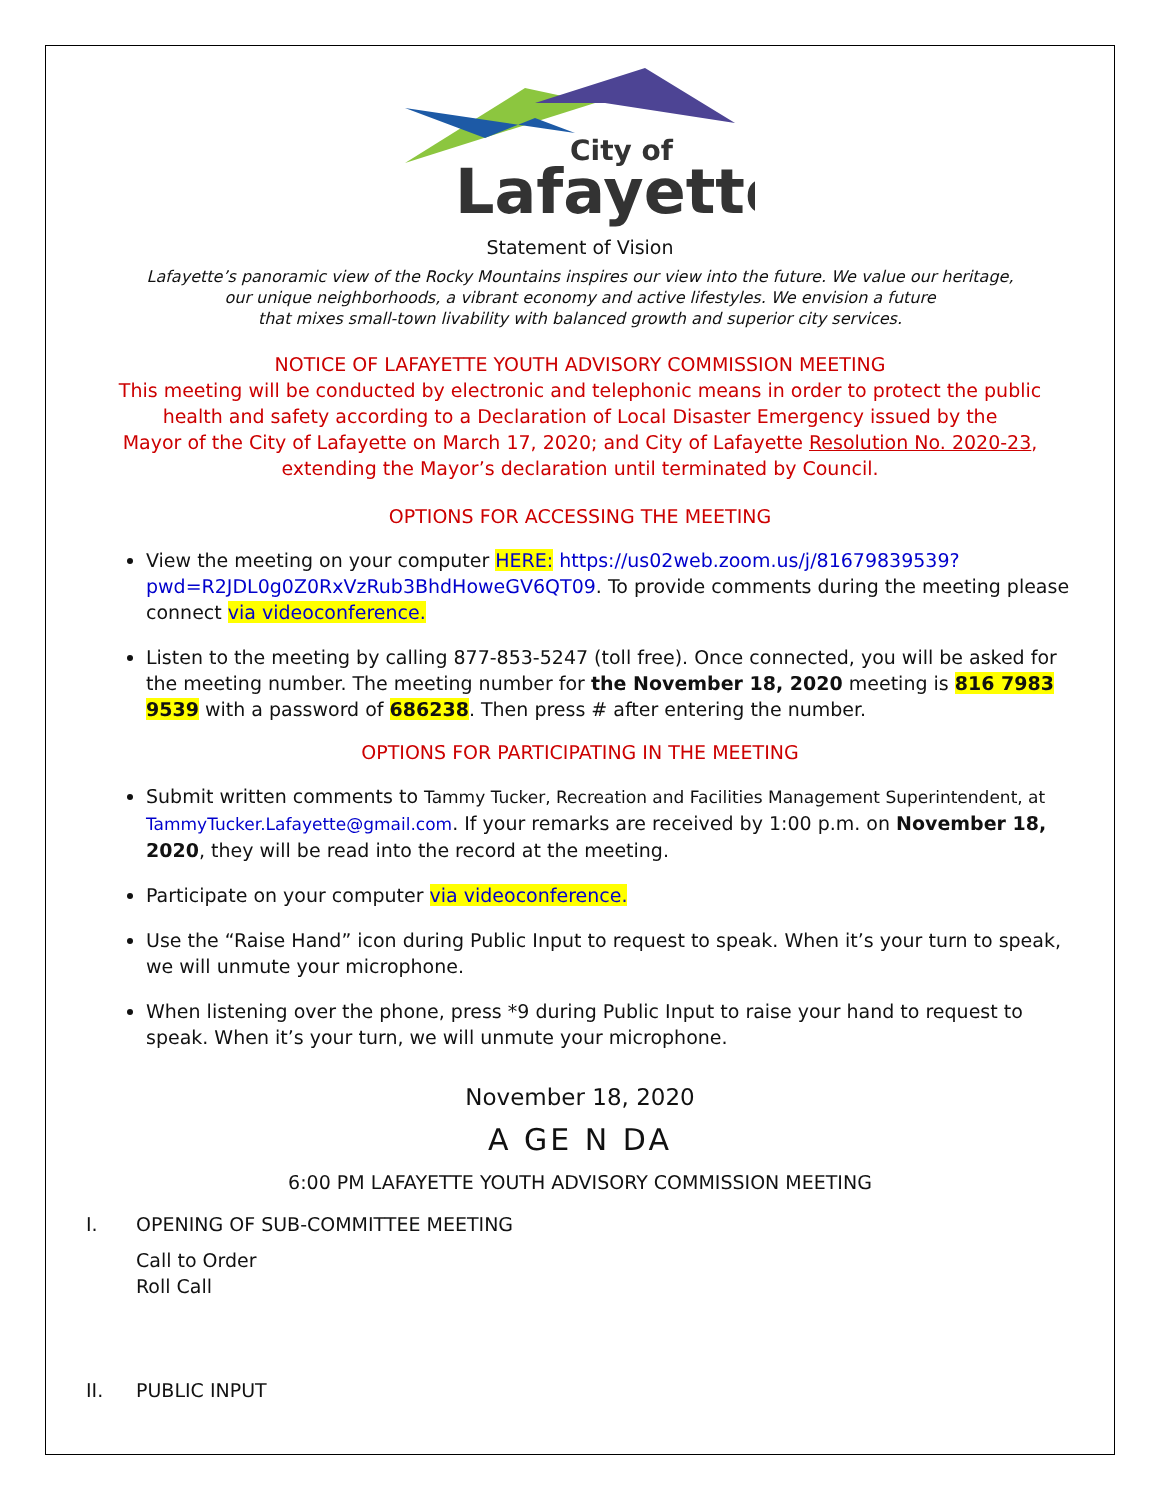City of
Lafayette
Statement of Vision
Lafayette’s panoramic view of the Rocky Mountains inspires our view into the future. We value our heritage,
our unique neighborhoods, a vibrant economy and active lifestyles. We envision a future
that mixes small-town livability with balanced growth and superior city services.
NOTICE OF LAFAYETTE YOUTH ADVISORY COMMISSION MEETING
This meeting will be conducted by electronic and telephonic means in order to protect the public
health and safety according to a Declaration of Local Disaster Emergency issued by the
Mayor of the City of Lafayette on March 17, 2020; and City of Lafayette Resolution No. 2020-23,
extending the Mayor’s declaration until terminated by Council.
OPTIONS FOR ACCESSING THE MEETING
View the meeting on your computer HERE: https://us02web.zoom.us/j/81679839539?pwd=R2JDL0g0Z0RxVzRub3BhdHoweGV6QT09. To provide comments during the meeting please connect via videoconference.
Listen to the meeting by calling 877-853-5247 (toll free). Once connected, you will be asked for the meeting number. The meeting number for the November 18, 2020 meeting is 816 7983 9539 with a password of 686238. Then press # after entering the number.
OPTIONS FOR PARTICIPATING IN THE MEETING
Submit written comments to Tammy Tucker, Recreation and Facilities Management Superintendent, at TammyTucker.Lafayette@gmail.com. If your remarks are received by 1:00 p.m. on November 18, 2020, they will be read into the record at the meeting.
Participate on your computer via videoconference.
Use the “Raise Hand” icon during Public Input to request to speak. When it’s your turn to speak, we will unmute your microphone.
When listening over the phone, press *9 during Public Input to raise your hand to request to speak. When it’s your turn, we will unmute your microphone.
November 18, 2020
A GE N DA
6:00 PM LAFAYETTE YOUTH ADVISORY COMMISSION MEETING
I. OPENING OF SUB-COMMITTEE MEETING
Call to Order
Roll Call
II. PUBLIC INPUT